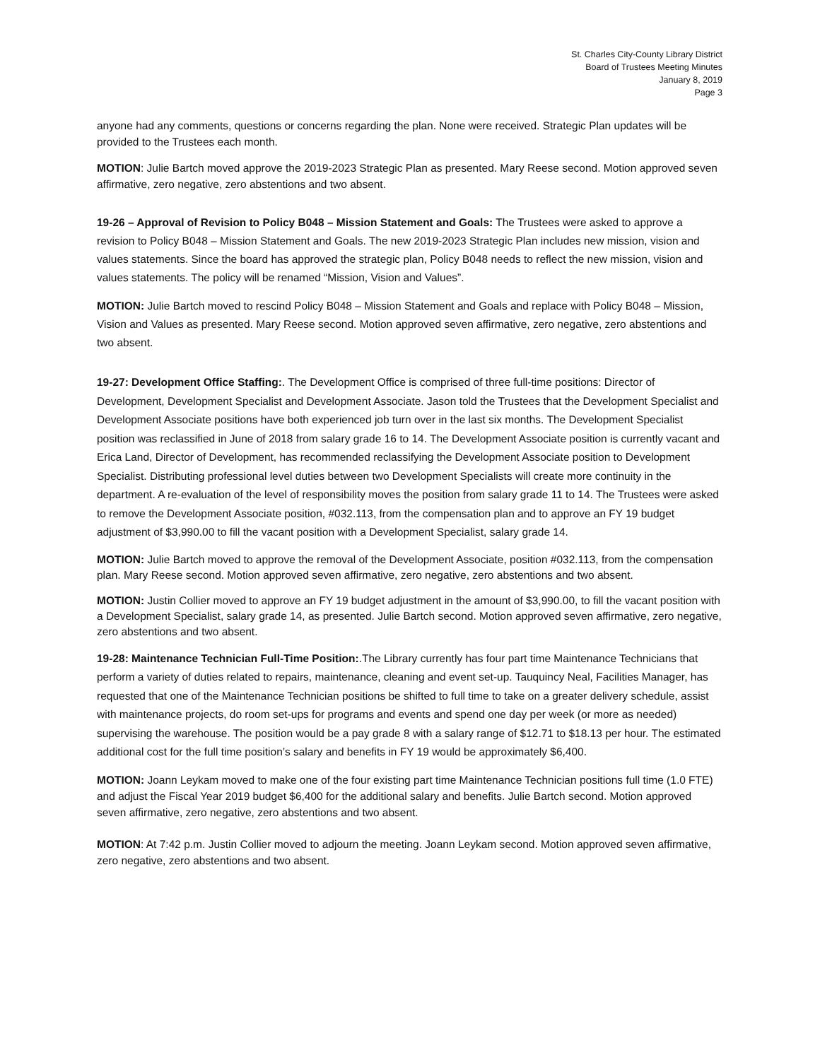St. Charles City-County Library District
Board of Trustees Meeting Minutes
January 8, 2019
Page 3
anyone had any comments, questions or concerns regarding the plan. None were received. Strategic Plan updates will be provided to the Trustees each month.
MOTION: Julie Bartch moved approve the 2019-2023 Strategic Plan as presented. Mary Reese second. Motion approved seven affirmative, zero negative, zero abstentions and two absent.
19-26 – Approval of Revision to Policy B048 – Mission Statement and Goals: The Trustees were asked to approve a revision to Policy B048 – Mission Statement and Goals. The new 2019-2023 Strategic Plan includes new mission, vision and values statements. Since the board has approved the strategic plan, Policy B048 needs to reflect the new mission, vision and values statements. The policy will be renamed “Mission, Vision and Values”.
MOTION: Julie Bartch moved to rescind Policy B048 – Mission Statement and Goals and replace with Policy B048 – Mission, Vision and Values as presented. Mary Reese second. Motion approved seven affirmative, zero negative, zero abstentions and two absent.
19-27: Development Office Staffing:. The Development Office is comprised of three full-time positions: Director of Development, Development Specialist and Development Associate. Jason told the Trustees that the Development Specialist and Development Associate positions have both experienced job turn over in the last six months. The Development Specialist position was reclassified in June of 2018 from salary grade 16 to 14. The Development Associate position is currently vacant and Erica Land, Director of Development, has recommended reclassifying the Development Associate position to Development Specialist. Distributing professional level duties between two Development Specialists will create more continuity in the department. A re-evaluation of the level of responsibility moves the position from salary grade 11 to 14. The Trustees were asked to remove the Development Associate position, #032.113, from the compensation plan and to approve an FY 19 budget adjustment of $3,990.00 to fill the vacant position with a Development Specialist, salary grade 14.
MOTION: Julie Bartch moved to approve the removal of the Development Associate, position #032.113, from the compensation plan. Mary Reese second. Motion approved seven affirmative, zero negative, zero abstentions and two absent.
MOTION: Justin Collier moved to approve an FY 19 budget adjustment in the amount of $3,990.00, to fill the vacant position with a Development Specialist, salary grade 14, as presented. Julie Bartch second. Motion approved seven affirmative, zero negative, zero abstentions and two absent.
19-28: Maintenance Technician Full-Time Position:.The Library currently has four part time Maintenance Technicians that perform a variety of duties related to repairs, maintenance, cleaning and event set-up. Tauquincy Neal, Facilities Manager, has requested that one of the Maintenance Technician positions be shifted to full time to take on a greater delivery schedule, assist with maintenance projects, do room set-ups for programs and events and spend one day per week (or more as needed) supervising the warehouse. The position would be a pay grade 8 with a salary range of $12.71 to $18.13 per hour. The estimated additional cost for the full time position’s salary and benefits in FY 19 would be approximately $6,400.
MOTION: Joann Leykam moved to make one of the four existing part time Maintenance Technician positions full time (1.0 FTE) and adjust the Fiscal Year 2019 budget $6,400 for the additional salary and benefits. Julie Bartch second. Motion approved seven affirmative, zero negative, zero abstentions and two absent.
MOTION: At 7:42 p.m. Justin Collier moved to adjourn the meeting. Joann Leykam second. Motion approved seven affirmative, zero negative, zero abstentions and two absent.